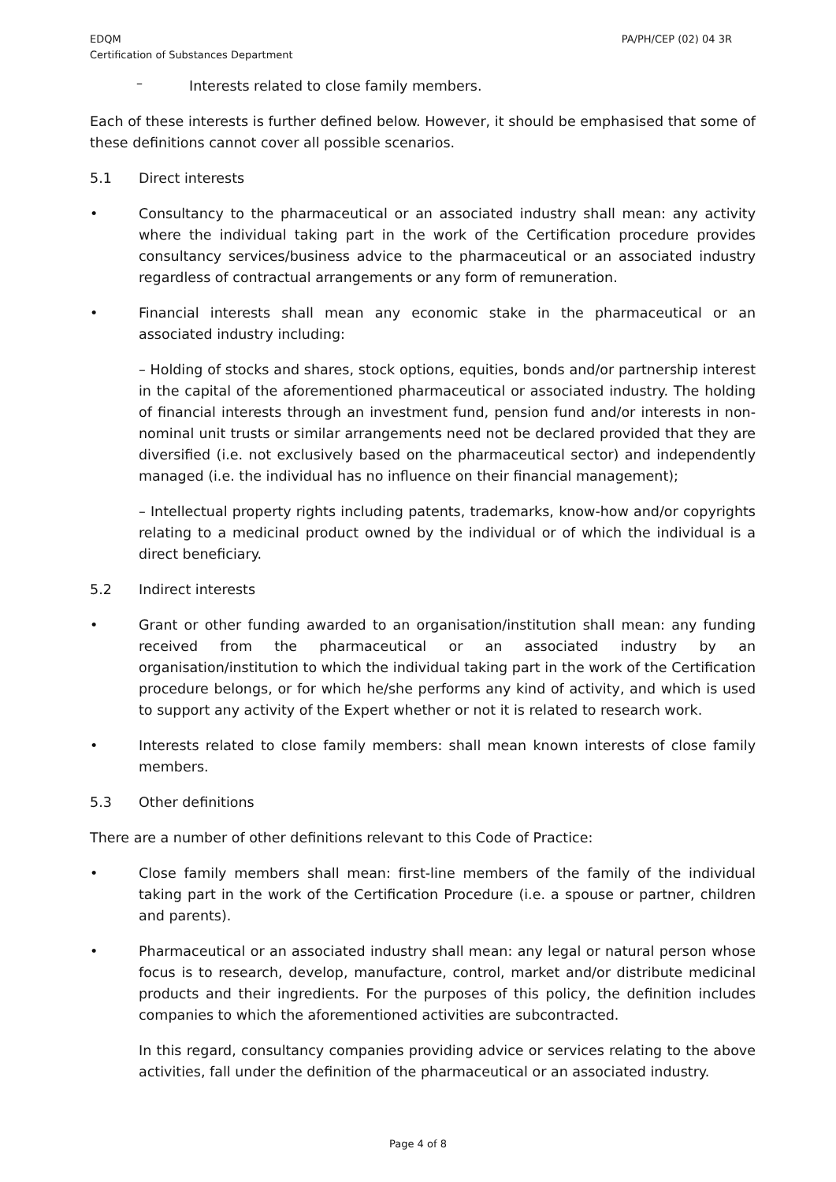EDQM
Certification of Substances Department
PA/PH/CEP (02) 04 3R
–
Interests related to close family members.
Each of these interests is further defined below. However, it should be emphasised that some of these definitions cannot cover all possible scenarios.
5.1 Direct interests
• Consultancy to the pharmaceutical or an associated industry shall mean: any activity where the individual taking part in the work of the Certification procedure provides consultancy services/business advice to the pharmaceutical or an associated industry regardless of contractual arrangements or any form of remuneration.
• Financial interests shall mean any economic stake in the pharmaceutical or an associated industry including:
– Holding of stocks and shares, stock options, equities, bonds and/or partnership interest in the capital of the aforementioned pharmaceutical or associated industry. The holding of financial interests through an investment fund, pension fund and/or interests in non-nominal unit trusts or similar arrangements need not be declared provided that they are diversified (i.e. not exclusively based on the pharmaceutical sector) and independently managed (i.e. the individual has no influence on their financial management);
– Intellectual property rights including patents, trademarks, know-how and/or copyrights relating to a medicinal product owned by the individual or of which the individual is a direct beneficiary.
5.2 Indirect interests
• Grant or other funding awarded to an organisation/institution shall mean: any funding received from the pharmaceutical or an associated industry by an organisation/institution to which the individual taking part in the work of the Certification procedure belongs, or for which he/she performs any kind of activity, and which is used to support any activity of the Expert whether or not it is related to research work.
• Interests related to close family members: shall mean known interests of close family members.
5.3 Other definitions
There are a number of other definitions relevant to this Code of Practice:
• Close family members shall mean: first-line members of the family of the individual taking part in the work of the Certification Procedure (i.e. a spouse or partner, children and parents).
• Pharmaceutical or an associated industry shall mean: any legal or natural person whose focus is to research, develop, manufacture, control, market and/or distribute medicinal products and their ingredients. For the purposes of this policy, the definition includes companies to which the aforementioned activities are subcontracted.
In this regard, consultancy companies providing advice or services relating to the above activities, fall under the definition of the pharmaceutical or an associated industry.
Page 4 of 8